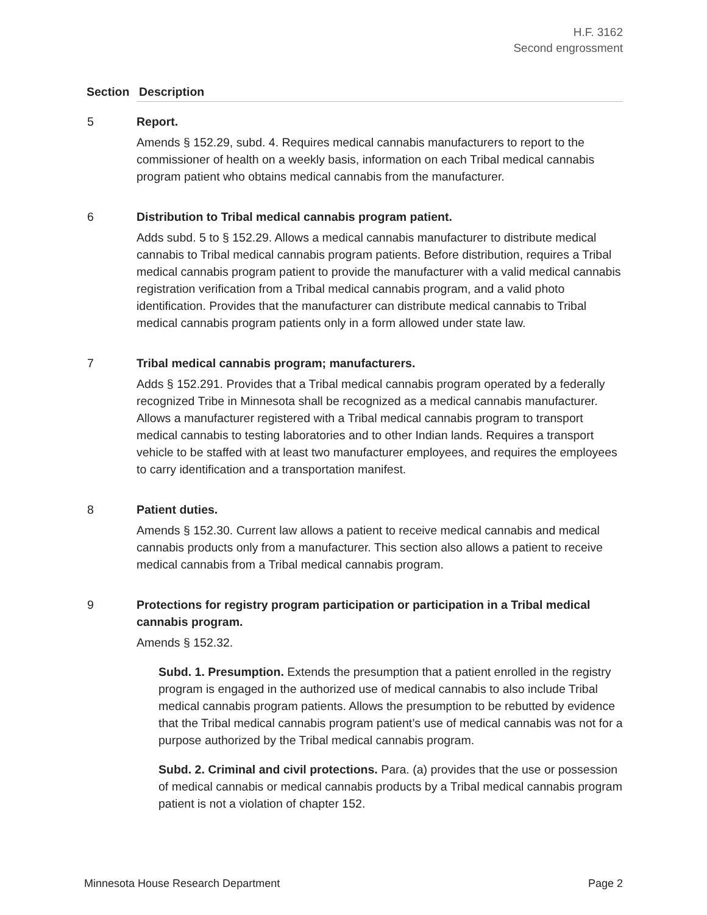H.F. 3162
Second engrossment
| Section | Description |
| --- | --- |
| 5 | Report. Amends § 152.29, subd. 4. Requires medical cannabis manufacturers to report to the commissioner of health on a weekly basis, information on each Tribal medical cannabis program patient who obtains medical cannabis from the manufacturer. |
| 6 | Distribution to Tribal medical cannabis program patient. Adds subd. 5 to § 152.29. Allows a medical cannabis manufacturer to distribute medical cannabis to Tribal medical cannabis program patients. Before distribution, requires a Tribal medical cannabis program patient to provide the manufacturer with a valid medical cannabis registration verification from a Tribal medical cannabis program, and a valid photo identification. Provides that the manufacturer can distribute medical cannabis to Tribal medical cannabis program patients only in a form allowed under state law. |
| 7 | Tribal medical cannabis program; manufacturers. Adds § 152.291. Provides that a Tribal medical cannabis program operated by a federally recognized Tribe in Minnesota shall be recognized as a medical cannabis manufacturer. Allows a manufacturer registered with a Tribal medical cannabis program to transport medical cannabis to testing laboratories and to other Indian lands. Requires a transport vehicle to be staffed with at least two manufacturer employees, and requires the employees to carry identification and a transportation manifest. |
| 8 | Patient duties. Amends § 152.30. Current law allows a patient to receive medical cannabis and medical cannabis products only from a manufacturer. This section also allows a patient to receive medical cannabis from a Tribal medical cannabis program. |
| 9 | Protections for registry program participation or participation in a Tribal medical cannabis program. Amends § 152.32. Subd. 1. Presumption. Extends the presumption that a patient enrolled in the registry program is engaged in the authorized use of medical cannabis to also include Tribal medical cannabis program patients. Allows the presumption to be rebutted by evidence that the Tribal medical cannabis program patient’s use of medical cannabis was not for a purpose authorized by the Tribal medical cannabis program. Subd. 2. Criminal and civil protections. Para. (a) provides that the use or possession of medical cannabis or medical cannabis products by a Tribal medical cannabis program patient is not a violation of chapter 152. |
Minnesota House Research Department Page 2